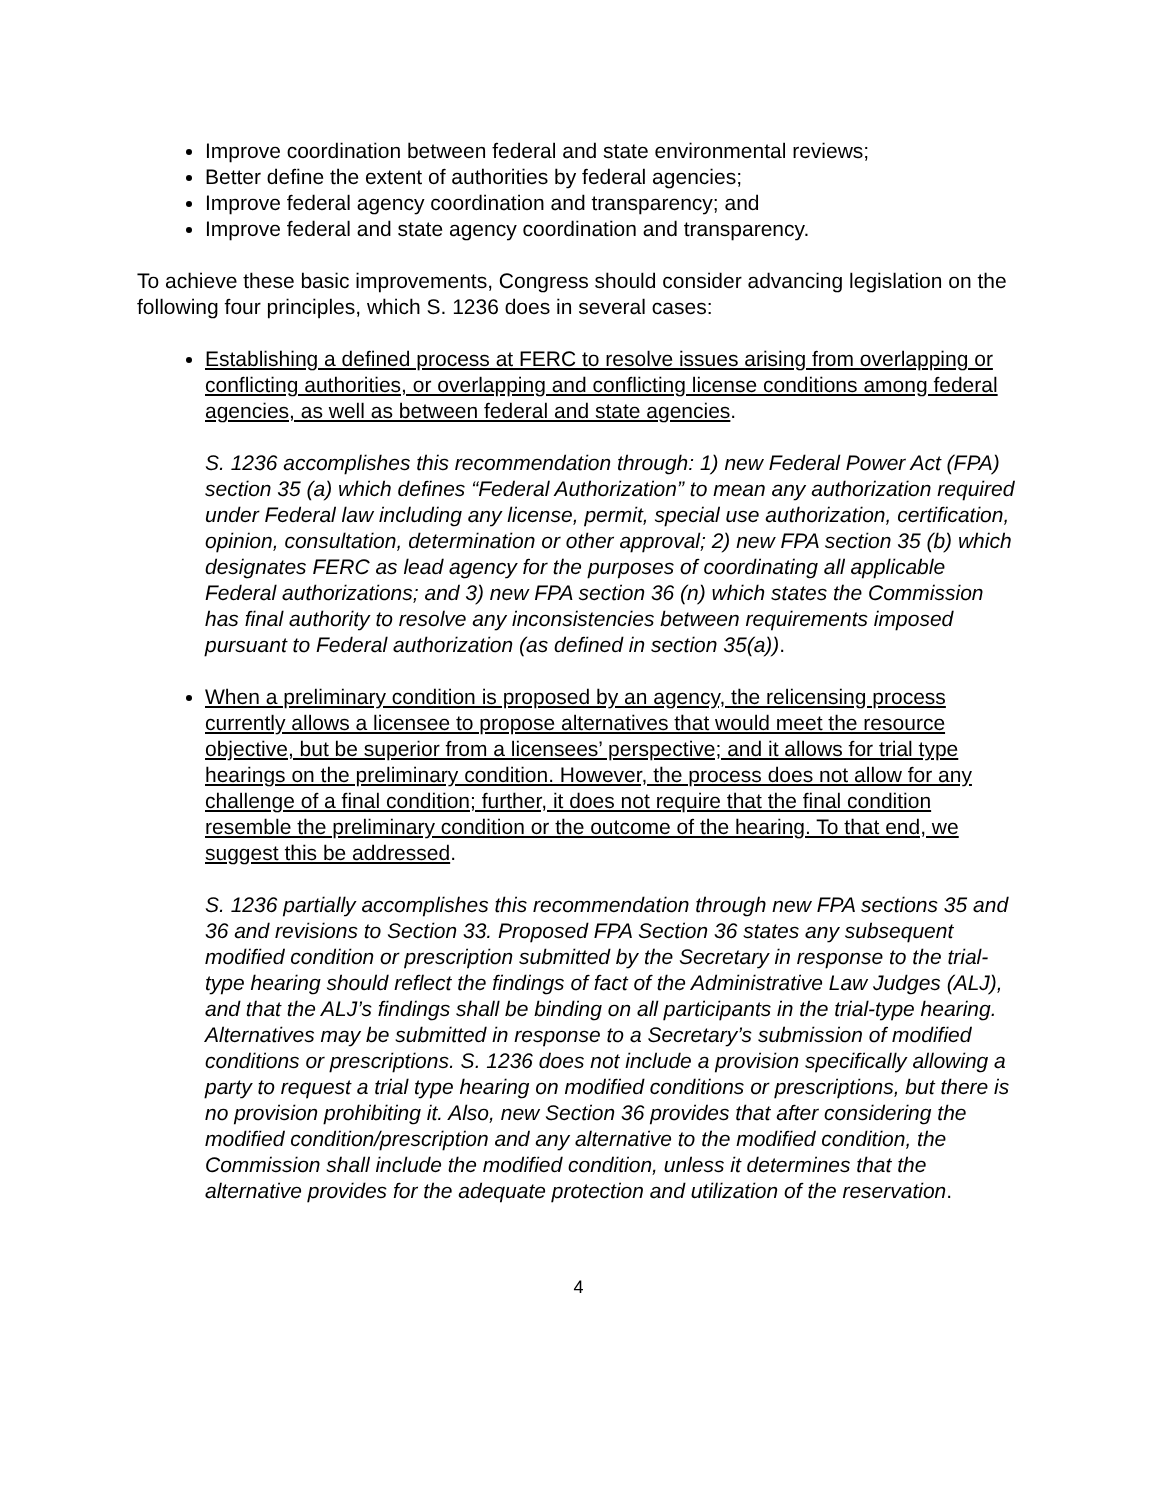Improve coordination between federal and state environmental reviews;
Better define the extent of authorities by federal agencies;
Improve federal agency coordination and transparency; and
Improve federal and state agency coordination and transparency.
To achieve these basic improvements, Congress should consider advancing legislation on the following four principles, which S. 1236 does in several cases:
Establishing a defined process at FERC to resolve issues arising from overlapping or conflicting authorities, or overlapping and conflicting license conditions among federal agencies, as well as between federal and state agencies.
S. 1236 accomplishes this recommendation through: 1) new Federal Power Act (FPA) section 35 (a) which defines “Federal Authorization” to mean any authorization required under Federal law including any license, permit, special use authorization, certification, opinion, consultation, determination or other approval; 2) new FPA section 35 (b) which designates FERC as lead agency for the purposes of coordinating all applicable Federal authorizations; and 3) new FPA section 36 (n) which states the Commission has final authority to resolve any inconsistencies between requirements imposed pursuant to Federal authorization (as defined in section 35(a)).
When a preliminary condition is proposed by an agency, the relicensing process currently allows a licensee to propose alternatives that would meet the resource objective, but be superior from a licensees’ perspective; and it allows for trial type hearings on the preliminary condition. However, the process does not allow for any challenge of a final condition; further, it does not require that the final condition resemble the preliminary condition or the outcome of the hearing. To that end, we suggest this be addressed.
S. 1236 partially accomplishes this recommendation through new FPA sections 35 and 36 and revisions to Section 33. Proposed FPA Section 36 states any subsequent modified condition or prescription submitted by the Secretary in response to the trial-type hearing should reflect the findings of fact of the Administrative Law Judges (ALJ), and that the ALJ’s findings shall be binding on all participants in the trial-type hearing. Alternatives may be submitted in response to a Secretary’s submission of modified conditions or prescriptions. S. 1236 does not include a provision specifically allowing a party to request a trial type hearing on modified conditions or prescriptions, but there is no provision prohibiting it. Also, new Section 36 provides that after considering the modified condition/prescription and any alternative to the modified condition, the Commission shall include the modified condition, unless it determines that the alternative provides for the adequate protection and utilization of the reservation.
4